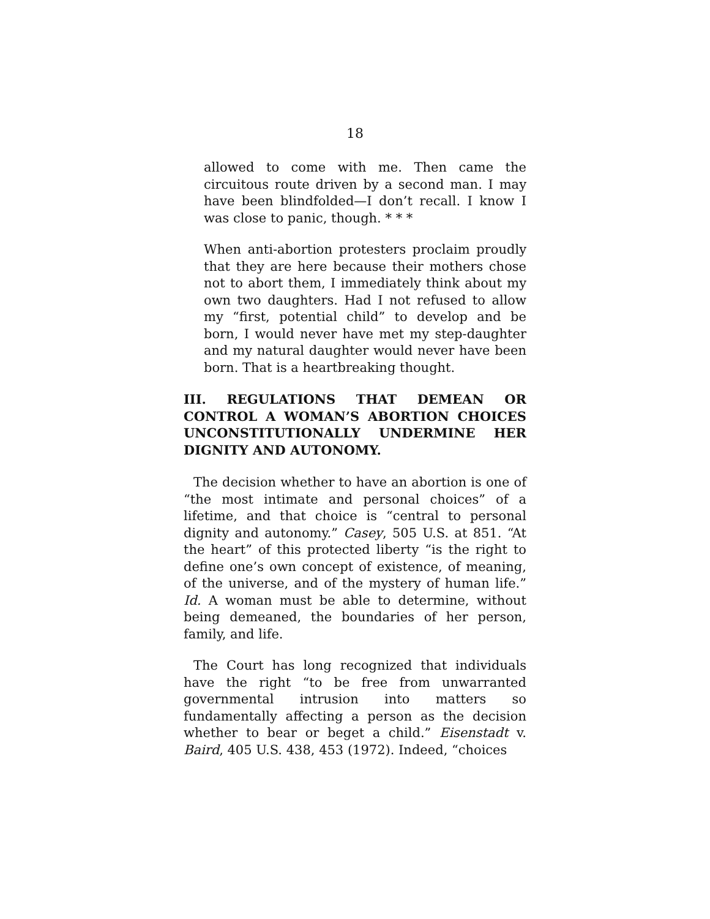18
allowed to come with me. Then came the circuitous route driven by a second man. I may have been blindfolded—I don’t recall. I know I was close to panic, though. * * *
When anti-abortion protesters proclaim proudly that they are here because their mothers chose not to abort them, I immediately think about my own two daughters. Had I not refused to allow my “first, potential child” to develop and be born, I would never have met my step-daughter and my natural daughter would never have been born. That is a heartbreaking thought.
III. REGULATIONS THAT DEMEAN OR CONTROL A WOMAN’S ABORTION CHOICES UNCONSTITUTIONALLY UNDERMINE HER DIGNITY AND AUTONOMY.
The decision whether to have an abortion is one of “the most intimate and personal choices” of a lifetime, and that choice is “central to personal dignity and autonomy.” Casey, 505 U.S. at 851. “At the heart” of this protected liberty “is the right to define one’s own concept of existence, of meaning, of the universe, and of the mystery of human life.” Id. A woman must be able to determine, without being demeaned, the boundaries of her person, family, and life.
The Court has long recognized that individuals have the right “to be free from unwarranted governmental intrusion into matters so fundamentally affecting a person as the decision whether to bear or beget a child.” Eisenstadt v. Baird, 405 U.S. 438, 453 (1972). Indeed, “choices